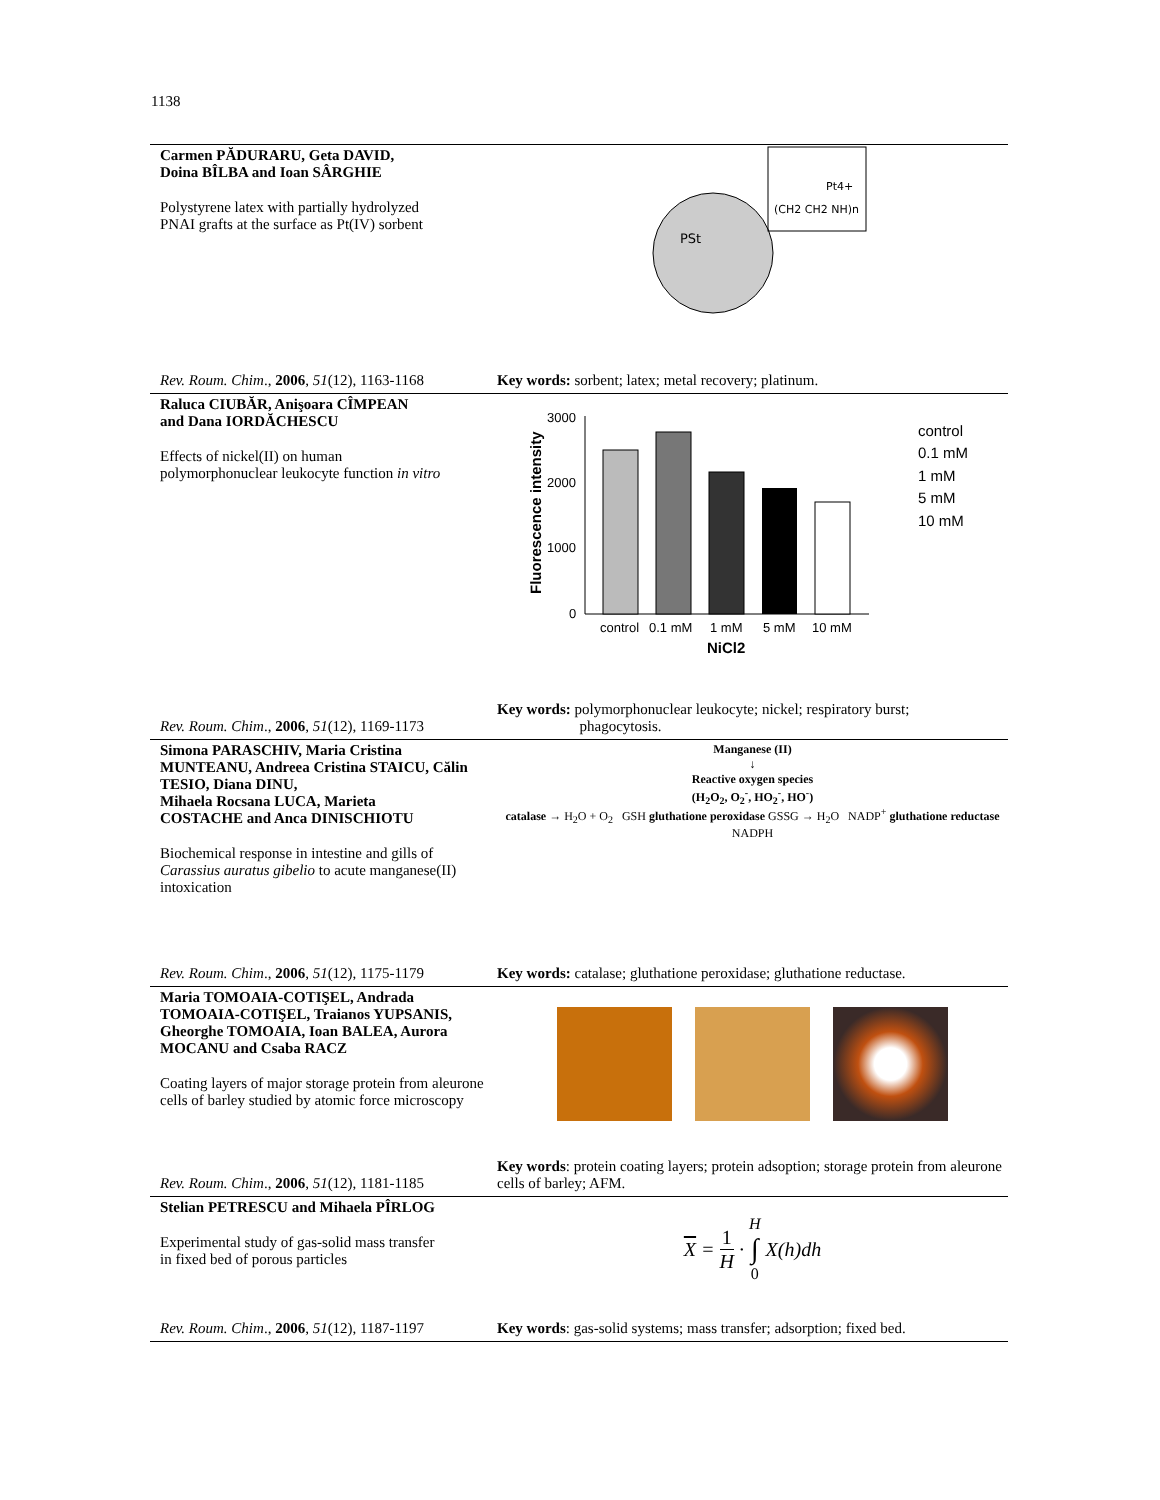1138
Carmen PĂDURARU, Geta DAVID,
Doina BÎLBA and Ioan SÂRGHIE
Polystyrene latex with partially hydrolyzed
PNAI grafts at the surface as Pt(IV) sorbent
Rev. Roum. Chim., 2006, 51(12), 1163-1168
PSt
Pt4+
(CH2 CH2 NH)n
Key words: sorbent; latex; metal recovery; platinum.
Raluca CIUBĂR, Anişoara CÎMPEAN
and Dana IORDĂCHESCU
Effects of nickel(II) on human
polymorphonuclear leukocyte function in vitro
Rev. Roum. Chim., 2006, 51(12), 1169-1173
Fluorescence intensity
3000
2000
1000
0
control
0.1 mM
1 mM
5 mM
10 mM
NiCl2
control
0.1 mM
1 mM
5 mM
10 mM
Key words: polymorphonuclear leukocyte; nickel; respiratory burst;
phagocytosis.
Simona PARASCHIV, Maria Cristina MUNTEANU, Andreea Cristina STAICU, Călin TESIO, Diana DINU,
Mihaela Rocsana LUCA, Marieta
COSTACHE and Anca DINISCHIOTU
Biochemical response in intestine and gills of Carassius auratus gibelio to acute manganese(II) intoxication
Rev. Roum. Chim., 2006, 51(12), 1175-1179
Manganese (II)
↓
Reactive oxygen species
(H<sub>2</sub>O<sub>2</sub>, O<sub>2</sub><sup>-</sup>, HO<sub>2</sub><sup>-</sup>, HO<sup>-</sup>)
catalase → H<sub>2</sub>O + O<sub>2</sub> GSH gluthatione peroxidase GSSG → H<sub>2</sub>O NADP<sup>+</sup> gluthatione reductase NADPH
Key words: catalase; gluthatione peroxidase; gluthatione reductase.
Maria TOMOAIA-COTIŞEL, Andrada TOMOAIA-COTIŞEL, Traianos YUPSANIS, Gheorghe TOMOAIA, Ioan BALEA, Aurora MOCANU and Csaba RACZ
Coating layers of major storage protein from aleurone cells of barley studied by atomic force microscopy
Rev. Roum. Chim., 2006, 51(12), 1181-1185
Key words: protein coating layers; protein adsoption; storage protein from aleurone cells of barley; AFM.
Stelian PETRESCU and Mihaela PÎRLOG
Experimental study of gas-solid mass transfer
in fixed bed of porous particles
Rev. Roum. Chim., 2006, 51(12), 1187-1197
X = 1 H · H ∫ 0 X(h)dh
Key words: gas-solid systems; mass transfer; adsorption; fixed bed.